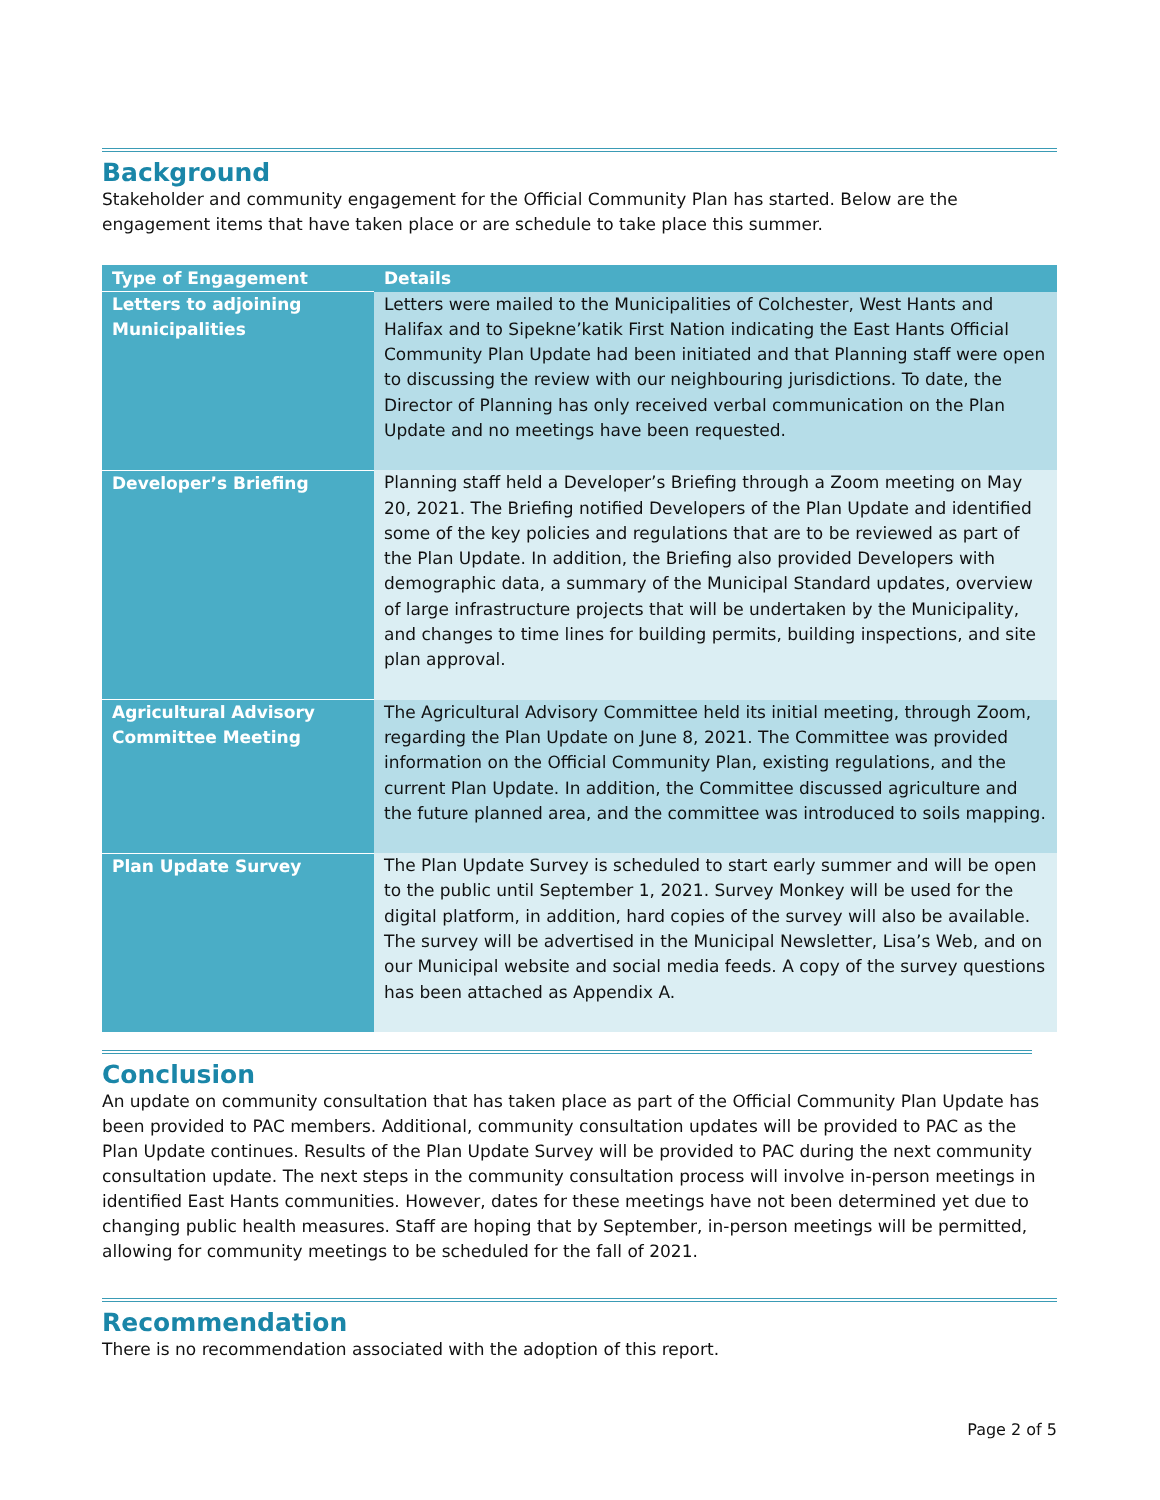Background
Stakeholder and community engagement for the Official Community Plan has started. Below are the engagement items that have taken place or are schedule to take place this summer.
| Type of Engagement | Details |
| --- | --- |
| Letters to adjoining Municipalities | Letters were mailed to the Municipalities of Colchester, West Hants and Halifax and to Sipekne’katik First Nation indicating the East Hants Official Community Plan Update had been initiated and that Planning staff were open to discussing the review with our neighbouring jurisdictions. To date, the Director of Planning has only received verbal communication on the Plan Update and no meetings have been requested. |
| Developer’s Briefing | Planning staff held a Developer’s Briefing through a Zoom meeting on May 20, 2021. The Briefing notified Developers of the Plan Update and identified some of the key policies and regulations that are to be reviewed as part of the Plan Update. In addition, the Briefing also provided Developers with demographic data, a summary of the Municipal Standard updates, overview of large infrastructure projects that will be undertaken by the Municipality, and changes to time lines for building permits, building inspections, and site plan approval. |
| Agricultural Advisory Committee Meeting | The Agricultural Advisory Committee held its initial meeting, through Zoom, regarding the Plan Update on June 8, 2021. The Committee was provided information on the Official Community Plan, existing regulations, and the current Plan Update. In addition, the Committee discussed agriculture and the future planned area, and the committee was introduced to soils mapping. |
| Plan Update Survey | The Plan Update Survey is scheduled to start early summer and will be open to the public until September 1, 2021. Survey Monkey will be used for the digital platform, in addition, hard copies of the survey will also be available. The survey will be advertised in the Municipal Newsletter, Lisa’s Web, and on our Municipal website and social media feeds. A copy of the survey questions has been attached as Appendix A. |
Conclusion
An update on community consultation that has taken place as part of the Official Community Plan Update has been provided to PAC members. Additional, community consultation updates will be provided to PAC as the Plan Update continues. Results of the Plan Update Survey will be provided to PAC during the next community consultation update. The next steps in the community consultation process will involve in-person meetings in identified East Hants communities. However, dates for these meetings have not been determined yet due to changing public health measures. Staff are hoping that by September, in-person meetings will be permitted, allowing for community meetings to be scheduled for the fall of 2021.
Recommendation
There is no recommendation associated with the adoption of this report.
Page 2 of 5